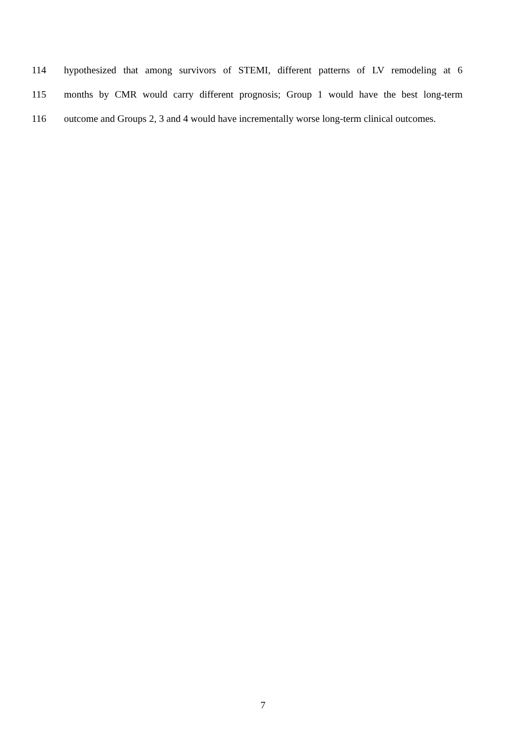114 hypothesized that among survivors of STEMI, different patterns of LV remodeling at 6
115 months by CMR would carry different prognosis; Group 1 would have the best long-term
116 outcome and Groups 2, 3 and 4 would have incrementally worse long-term clinical outcomes.
7